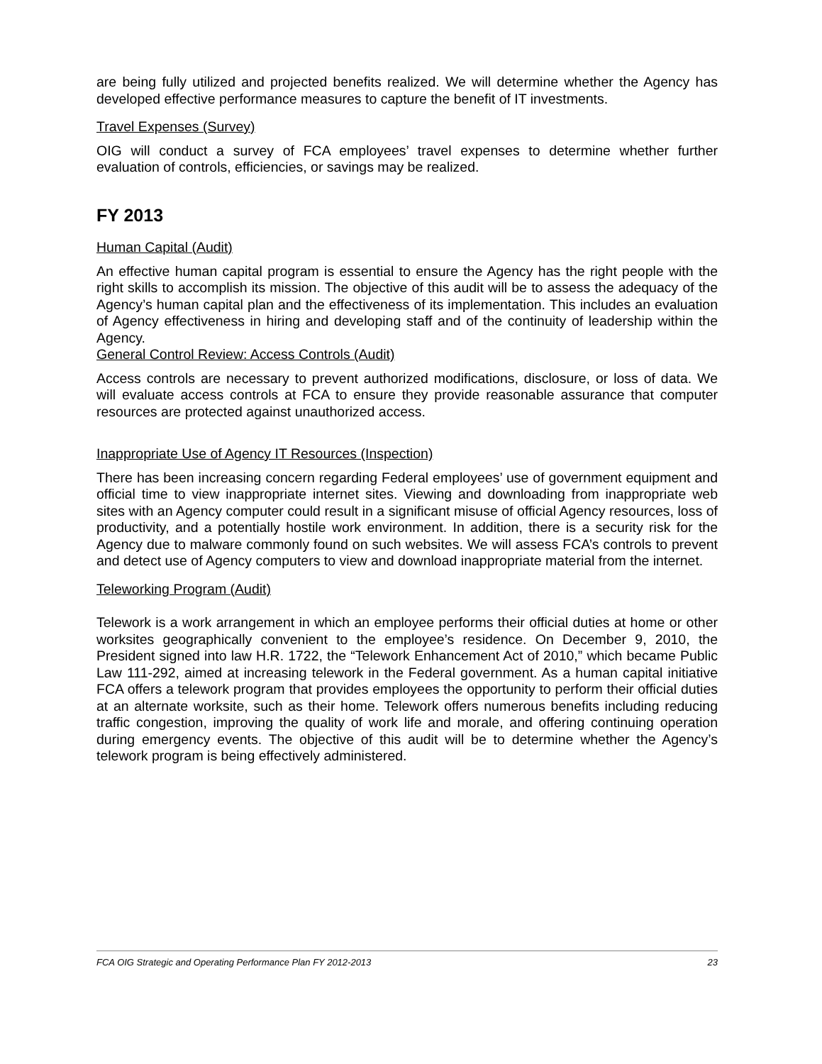are being fully utilized and projected benefits realized. We will determine whether the Agency has developed effective performance measures to capture the benefit of IT investments.
Travel Expenses (Survey)
OIG will conduct a survey of FCA employees’ travel expenses to determine whether further evaluation of controls, efficiencies, or savings may be realized.
FY 2013
Human Capital (Audit)
An effective human capital program is essential to ensure the Agency has the right people with the right skills to accomplish its mission. The objective of this audit will be to assess the adequacy of the Agency’s human capital plan and the effectiveness of its implementation. This includes an evaluation of Agency effectiveness in hiring and developing staff and of the continuity of leadership within the Agency.
General Control Review: Access Controls (Audit)
Access controls are necessary to prevent authorized modifications, disclosure, or loss of data. We will evaluate access controls at FCA to ensure they provide reasonable assurance that computer resources are protected against unauthorized access.
Inappropriate Use of Agency IT Resources (Inspection)
There has been increasing concern regarding Federal employees’ use of government equipment and official time to view inappropriate internet sites. Viewing and downloading from inappropriate web sites with an Agency computer could result in a significant misuse of official Agency resources, loss of productivity, and a potentially hostile work environment. In addition, there is a security risk for the Agency due to malware commonly found on such websites. We will assess FCA’s controls to prevent and detect use of Agency computers to view and download inappropriate material from the internet.
Teleworking Program (Audit)
Telework is a work arrangement in which an employee performs their official duties at home or other worksites geographically convenient to the employee’s residence. On December 9, 2010, the President signed into law H.R. 1722, the “Telework Enhancement Act of 2010,” which became Public Law 111-292, aimed at increasing telework in the Federal government. As a human capital initiative FCA offers a telework program that provides employees the opportunity to perform their official duties at an alternate worksite, such as their home. Telework offers numerous benefits including reducing traffic congestion, improving the quality of work life and morale, and offering continuing operation during emergency events. The objective of this audit will be to determine whether the Agency’s telework program is being effectively administered.
FCA OIG Strategic and Operating Performance Plan FY 2012-2013 23